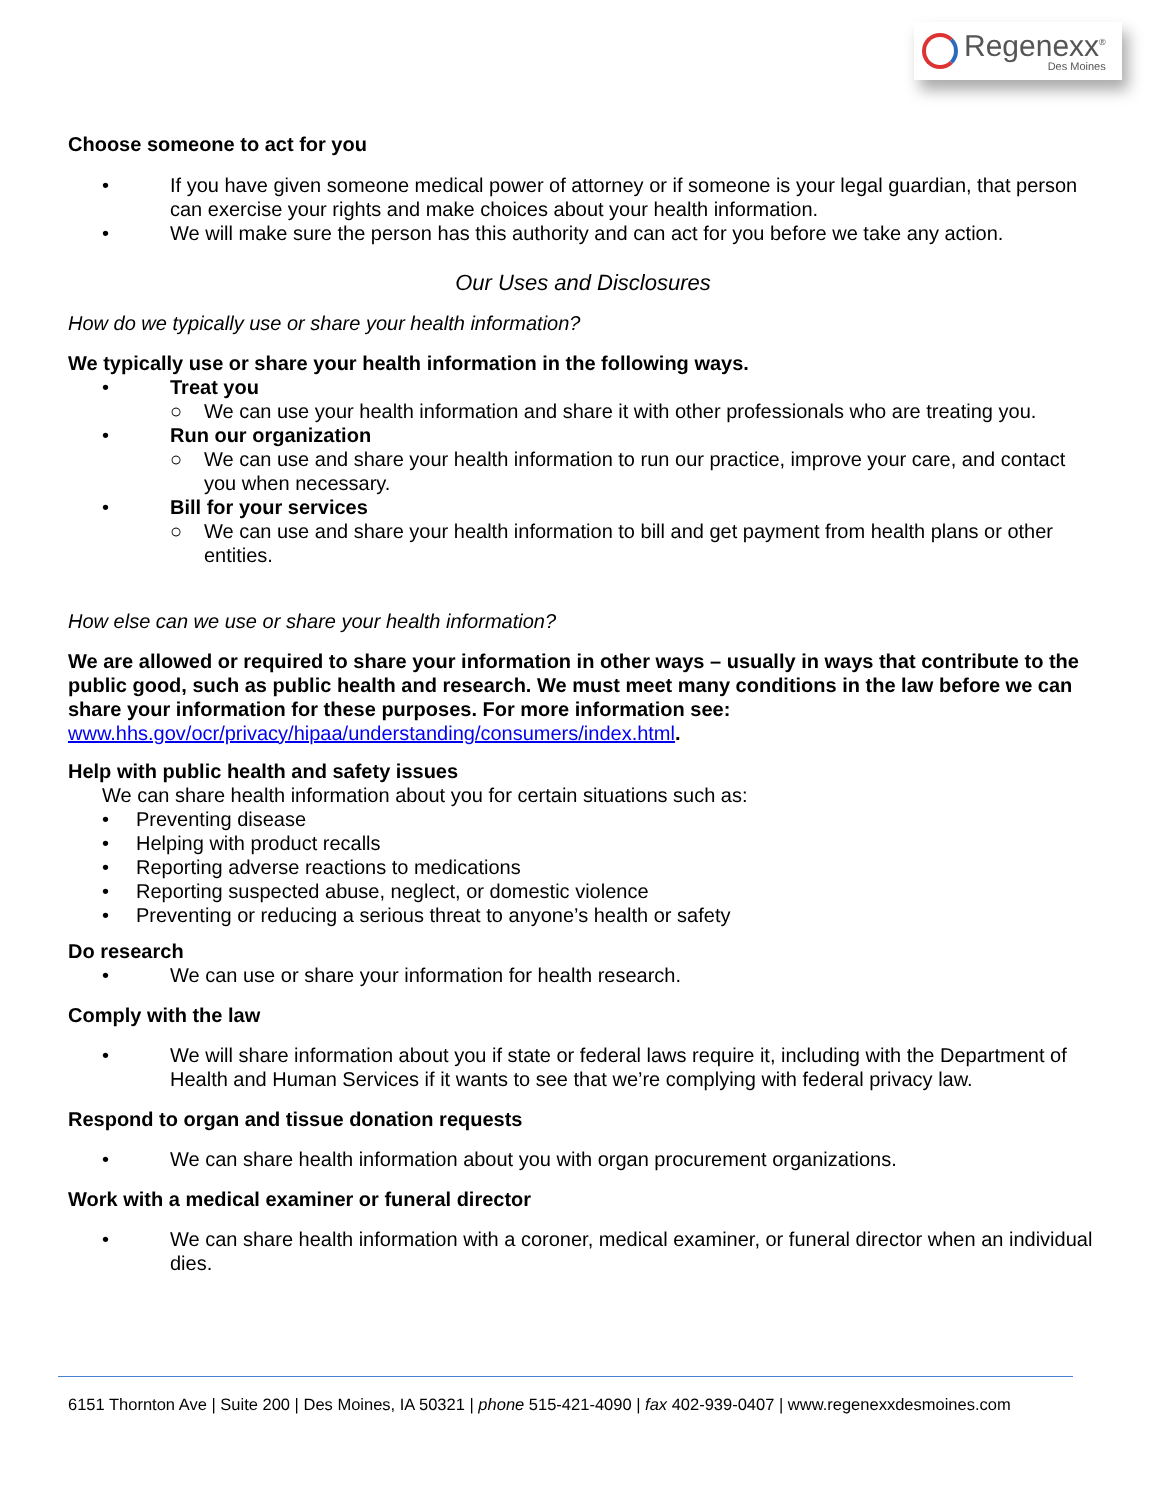Regenexx<sup>®</sup>
Des Moines
Choose someone to act for you
• If you have given someone medical power of attorney or if someone is your legal guardian, that person can exercise your rights and make choices about your health information.
• We will make sure the person has this authority and can act for you before we take any action.
Our Uses and Disclosures
How do we typically use or share your health information?
We typically use or share your health information in the following ways.
• Treat you
○ We can use your health information and share it with other professionals who are treating you.
• Run our organization
○ We can use and share your health information to run our practice, improve your care, and contact you when necessary.
• Bill for your services
○ We can use and share your health information to bill and get payment from health plans or other entities.
How else can we use or share your health information?
We are allowed or required to share your information in other ways – usually in ways that contribute to the public good, such as public health and research. We must meet many conditions in the law before we can share your information for these purposes. For more information see:
www.hhs.gov/ocr/privacy/hipaa/understanding/consumers/index.html.
Help with public health and safety issues
We can share health information about you for certain situations such as:
• Preventing disease
• Helping with product recalls
• Reporting adverse reactions to medications
• Reporting suspected abuse, neglect, or domestic violence
• Preventing or reducing a serious threat to anyone’s health or safety
Do research
• We can use or share your information for health research.
Comply with the law
• We will share information about you if state or federal laws require it, including with the Department of Health and Human Services if it wants to see that we’re complying with federal privacy law.
Respond to organ and tissue donation requests
• We can share health information about you with organ procurement organizations.
Work with a medical examiner or funeral director
• We can share health information with a coroner, medical examiner, or funeral director when an individual dies.
6151 Thornton Ave | Suite 200 | Des Moines, IA 50321 | phone 515-421-4090 | fax 402-939-0407 | www.regenexxdesmoines.com